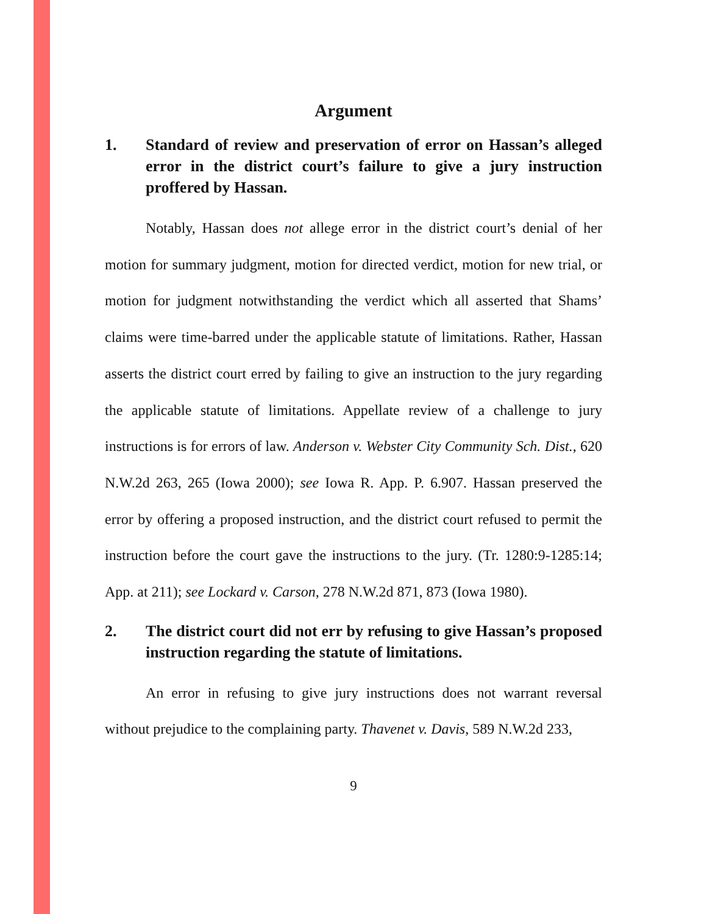Argument
1. Standard of review and preservation of error on Hassan’s alleged error in the district court’s failure to give a jury instruction proffered by Hassan.
Notably, Hassan does not allege error in the district court’s denial of her motion for summary judgment, motion for directed verdict, motion for new trial, or motion for judgment notwithstanding the verdict which all asserted that Shams’ claims were time-barred under the applicable statute of limitations. Rather, Hassan asserts the district court erred by failing to give an instruction to the jury regarding the applicable statute of limitations. Appellate review of a challenge to jury instructions is for errors of law. Anderson v. Webster City Community Sch. Dist., 620 N.W.2d 263, 265 (Iowa 2000); see Iowa R. App. P. 6.907. Hassan preserved the error by offering a proposed instruction, and the district court refused to permit the instruction before the court gave the instructions to the jury. (Tr. 1280:9-1285:14; App. at 211); see Lockard v. Carson, 278 N.W.2d 871, 873 (Iowa 1980).
2. The district court did not err by refusing to give Hassan’s proposed instruction regarding the statute of limitations.
An error in refusing to give jury instructions does not warrant reversal without prejudice to the complaining party. Thavenet v. Davis, 589 N.W.2d 233,
9